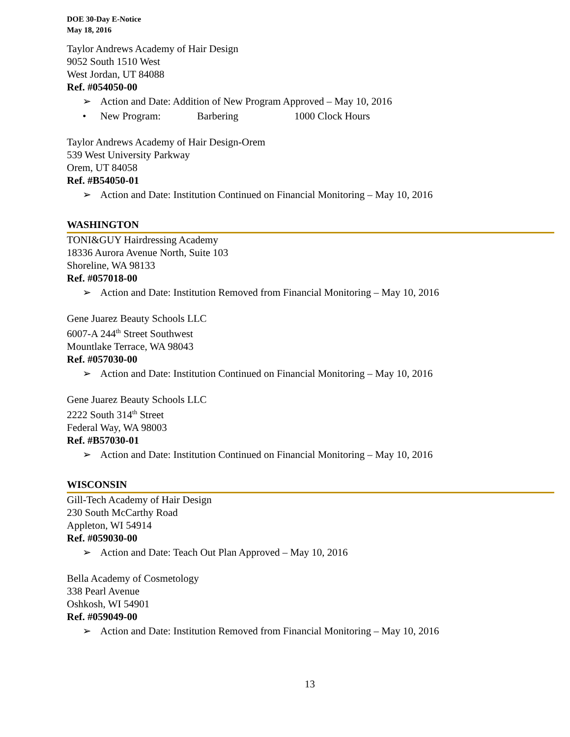DOE 30-Day E-Notice
May 18, 2016
Taylor Andrews Academy of Hair Design
9052 South 1510 West
West Jordan, UT 84088
Ref. #054050-00
➢ Action and Date: Addition of New Program Approved – May 10, 2016
• New Program: Barbering 1000 Clock Hours
Taylor Andrews Academy of Hair Design-Orem
539 West University Parkway
Orem, UT 84058
Ref. #B54050-01
➢ Action and Date: Institution Continued on Financial Monitoring – May 10, 2016
WASHINGTON
TONI&GUY Hairdressing Academy
18336 Aurora Avenue North, Suite 103
Shoreline, WA 98133
Ref. #057018-00
➢ Action and Date: Institution Removed from Financial Monitoring – May 10, 2016
Gene Juarez Beauty Schools LLC
6007-A 244<sup>th</sup> Street Southwest
Mountlake Terrace, WA 98043
Ref. #057030-00
➢ Action and Date: Institution Continued on Financial Monitoring – May 10, 2016
Gene Juarez Beauty Schools LLC
2222 South 314<sup>th</sup> Street
Federal Way, WA 98003
Ref. #B57030-01
➢ Action and Date: Institution Continued on Financial Monitoring – May 10, 2016
WISCONSIN
Gill-Tech Academy of Hair Design
230 South McCarthy Road
Appleton, WI 54914
Ref. #059030-00
➢ Action and Date: Teach Out Plan Approved – May 10, 2016
Bella Academy of Cosmetology
338 Pearl Avenue
Oshkosh, WI 54901
Ref. #059049-00
➢ Action and Date: Institution Removed from Financial Monitoring – May 10, 2016
13